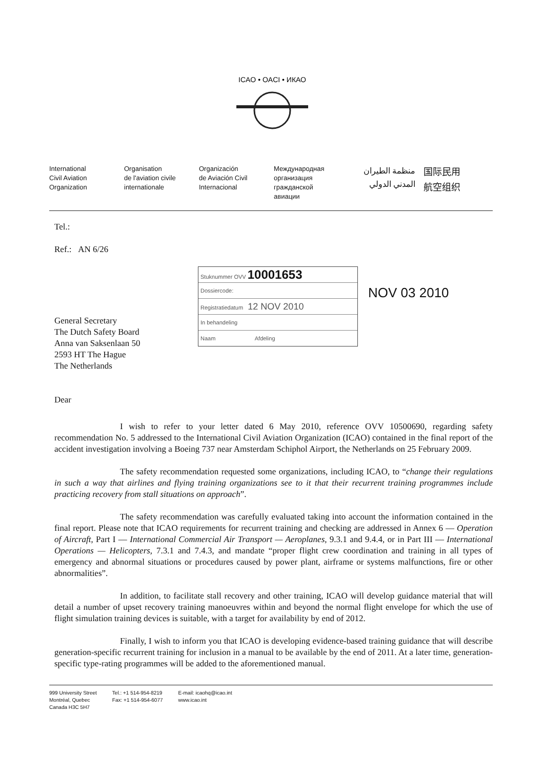ICAO • OACI • ИКАО
International
Civil Aviation
Organization
Organisation
de l'aviation civile
internationale
Organización
de Aviación Civil
Internacional
Международная
организация
гражданской
авиации
منظمة الطيران
المدني الدولي
国际民用
航空组织
Tel.:
Ref.: AN 6/26
General Secretary
The Dutch Safety Board
Anna van Saksenlaan 50
2593 HT The Hague
The Netherlands
Dear
Stuknummer OVV 10001653
Dossiercode:
Registratiedatum 12 NOV 2010
In behandeling
Naam Afdeling
NOV 03 2010
I wish to refer to your letter dated 6 May 2010, reference OVV 10500690, regarding safety recommendation No. 5 addressed to the International Civil Aviation Organization (ICAO) contained in the final report of the accident investigation involving a Boeing 737 near Amsterdam Schiphol Airport, the Netherlands on 25 February 2009.
The safety recommendation requested some organizations, including ICAO, to “change their regulations in such a way that airlines and flying training organizations see to it that their recurrent training programmes include practicing recovery from stall situations on approach”.
The safety recommendation was carefully evaluated taking into account the information contained in the final report. Please note that ICAO requirements for recurrent training and checking are addressed in Annex 6 — Operation of Aircraft, Part I — International Commercial Air Transport — Aeroplanes, 9.3.1 and 9.4.4, or in Part III — International Operations — Helicopters, 7.3.1 and 7.4.3, and mandate “proper flight crew coordination and training in all types of emergency and abnormal situations or procedures caused by power plant, airframe or systems malfunctions, fire or other abnormalities”.
In addition, to facilitate stall recovery and other training, ICAO will develop guidance material that will detail a number of upset recovery training manoeuvres within and beyond the normal flight envelope for which the use of flight simulation training devices is suitable, with a target for availability by end of 2012.
Finally, I wish to inform you that ICAO is developing evidence-based training guidance that will describe generation-specific recurrent training for inclusion in a manual to be available by the end of 2011. At a later time, generation-specific type-rating programmes will be added to the aforementioned manual.
999 University Street
Montréal, Quebec
Canada H3C 5H7
Tel.: +1 514-954-8219
Fax: +1 514-954-6077
E-mail: icaohq@icao.int
www.icao.int